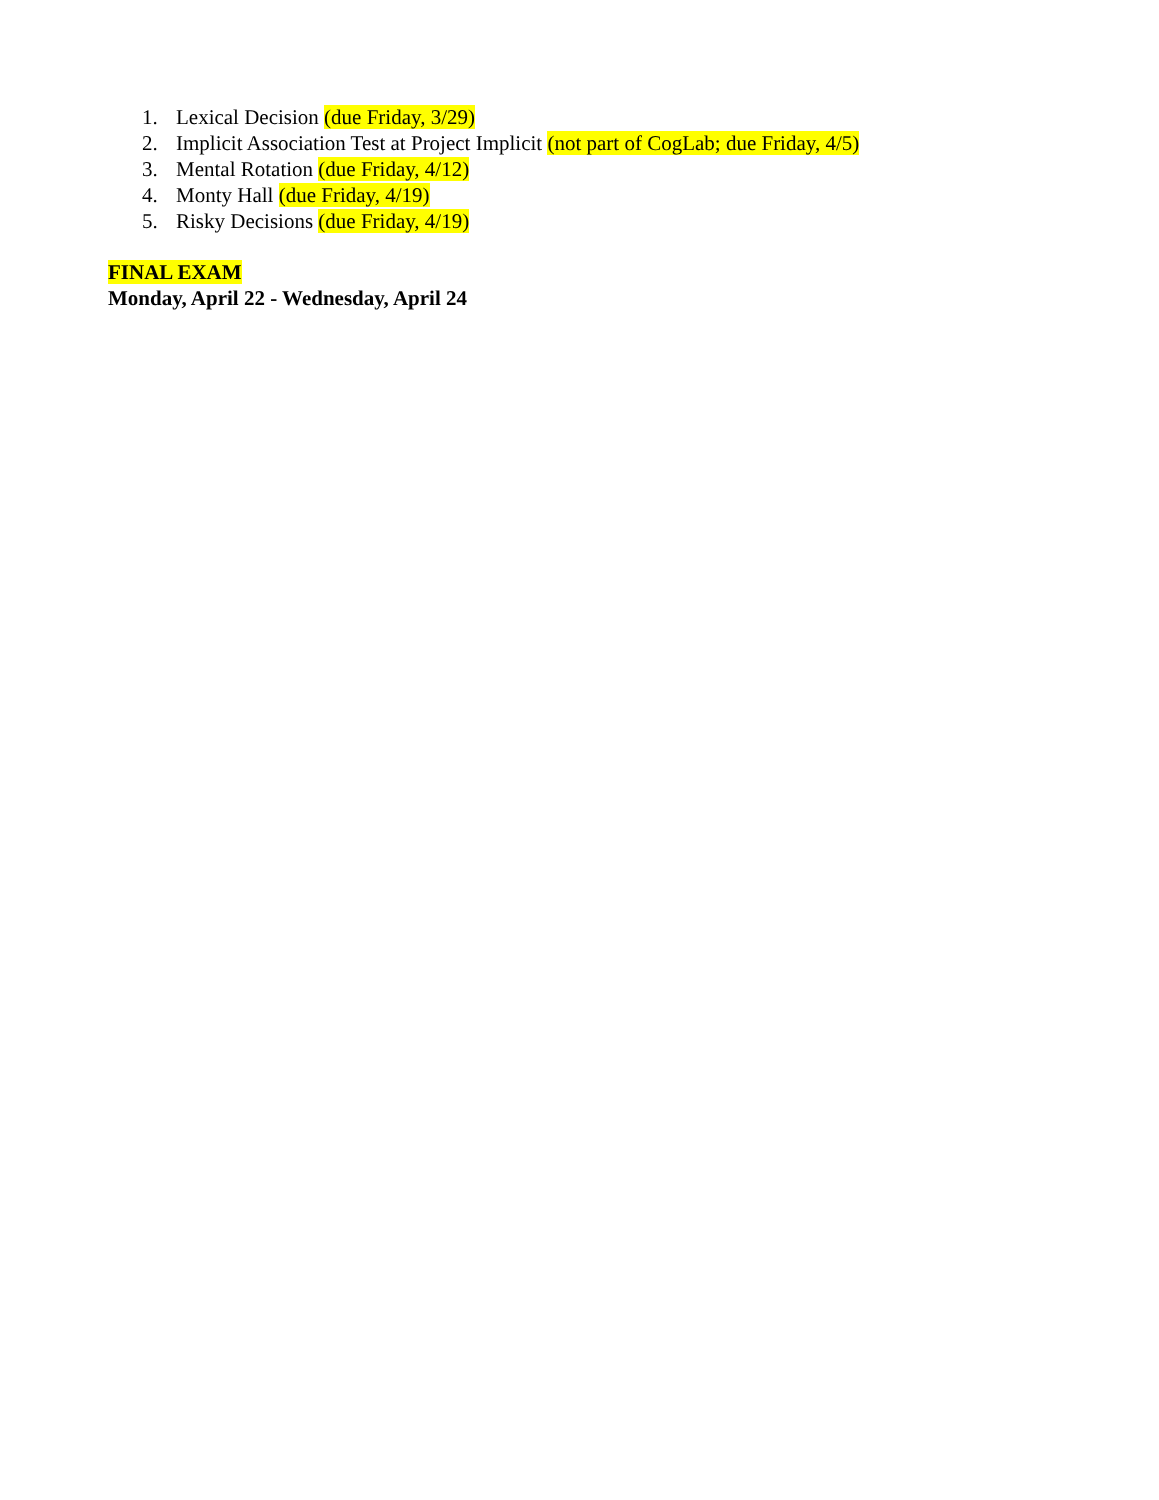1. Lexical Decision (due Friday, 3/29)
2. Implicit Association Test at Project Implicit (not part of CogLab; due Friday, 4/5)
3. Mental Rotation (due Friday, 4/12)
4. Monty Hall (due Friday, 4/19)
5. Risky Decisions (due Friday, 4/19)
FINAL EXAM
Monday, April 22 - Wednesday, April 24